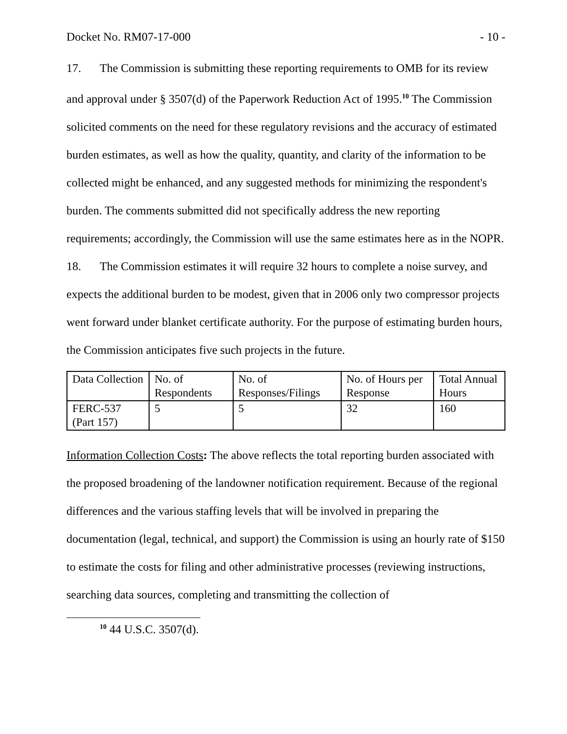Docket No. RM07-17-000 - 10 -
17. The Commission is submitting these reporting requirements to OMB for its review and approval under § 3507(d) of the Paperwork Reduction Act of 1995.<sup>10</sup> The Commission solicited comments on the need for these regulatory revisions and the accuracy of estimated burden estimates, as well as how the quality, quantity, and clarity of the information to be collected might be enhanced, and any suggested methods for minimizing the respondent's burden. The comments submitted did not specifically address the new reporting requirements; accordingly, the Commission will use the same estimates here as in the NOPR.
18. The Commission estimates it will require 32 hours to complete a noise survey, and expects the additional burden to be modest, given that in 2006 only two compressor projects went forward under blanket certificate authority. For the purpose of estimating burden hours, the Commission anticipates five such projects in the future.
| Data Collection | No. of Respondents | No. of Responses/Filings | No. of Hours per Response | Total Annual Hours |
| FERC-537 (Part 157) | 5 | 5 | 32 | 160 |
Information Collection Costs: The above reflects the total reporting burden associated with the proposed broadening of the landowner notification requirement. Because of the regional differences and the various staffing levels that will be involved in preparing the documentation (legal, technical, and support) the Commission is using an hourly rate of $150 to estimate the costs for filing and other administrative processes (reviewing instructions, searching data sources, completing and transmitting the collection of
<sup>10</sup> 44 U.S.C. 3507(d).